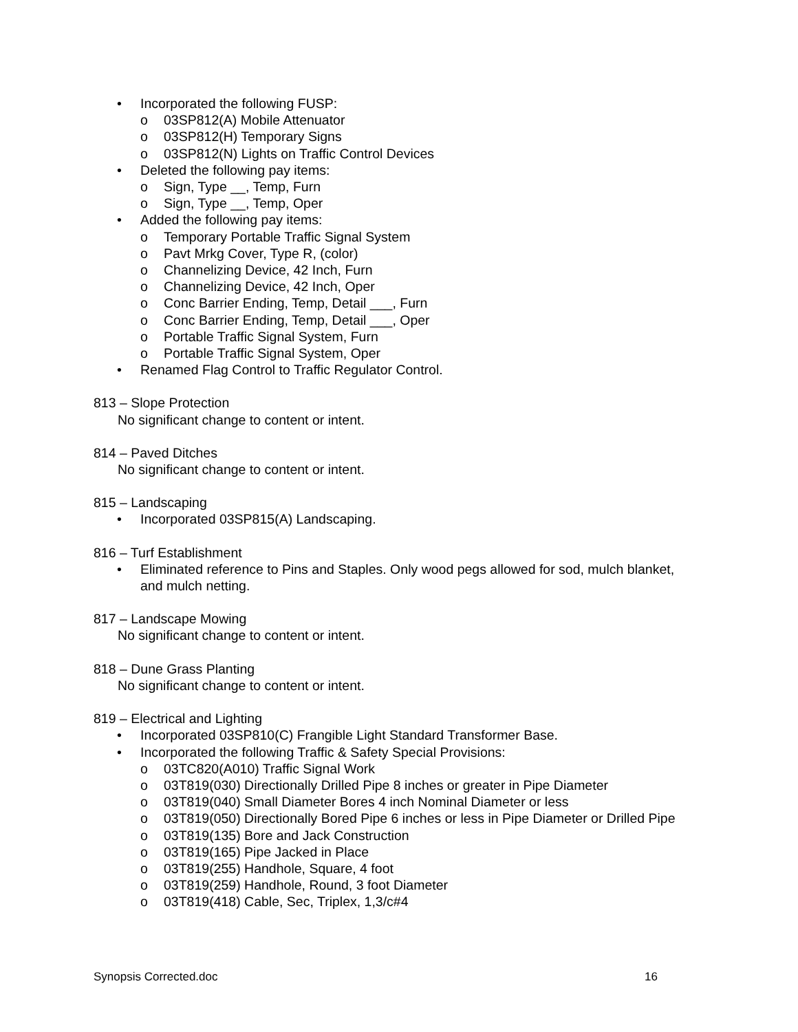• Incorporated the following FUSP:
o 03SP812(A) Mobile Attenuator
o 03SP812(H) Temporary Signs
o 03SP812(N) Lights on Traffic Control Devices
• Deleted the following pay items:
o Sign, Type __, Temp, Furn
o Sign, Type __, Temp, Oper
• Added the following pay items:
o Temporary Portable Traffic Signal System
o Pavt Mrkg Cover, Type R, (color)
o Channelizing Device, 42 Inch, Furn
o Channelizing Device, 42 Inch, Oper
o Conc Barrier Ending, Temp, Detail ___, Furn
o Conc Barrier Ending, Temp, Detail ___, Oper
o Portable Traffic Signal System, Furn
o Portable Traffic Signal System, Oper
• Renamed Flag Control to Traffic Regulator Control.
813 – Slope Protection
No significant change to content or intent.
814 – Paved Ditches
No significant change to content or intent.
815 – Landscaping
• Incorporated 03SP815(A) Landscaping.
816 – Turf Establishment
• Eliminated reference to Pins and Staples. Only wood pegs allowed for sod, mulch blanket, and mulch netting.
817 – Landscape Mowing
No significant change to content or intent.
818 – Dune Grass Planting
No significant change to content or intent.
819 – Electrical and Lighting
• Incorporated 03SP810(C) Frangible Light Standard Transformer Base.
• Incorporated the following Traffic & Safety Special Provisions:
o 03TC820(A010) Traffic Signal Work
o 03T819(030) Directionally Drilled Pipe 8 inches or greater in Pipe Diameter
o 03T819(040) Small Diameter Bores 4 inch Nominal Diameter or less
o 03T819(050) Directionally Bored Pipe 6 inches or less in Pipe Diameter or Drilled Pipe
o 03T819(135) Bore and Jack Construction
o 03T819(165) Pipe Jacked in Place
o 03T819(255) Handhole, Square, 4 foot
o 03T819(259) Handhole, Round, 3 foot Diameter
o 03T819(418) Cable, Sec, Triplex, 1,3/c#4
Synopsis Corrected.doc 16